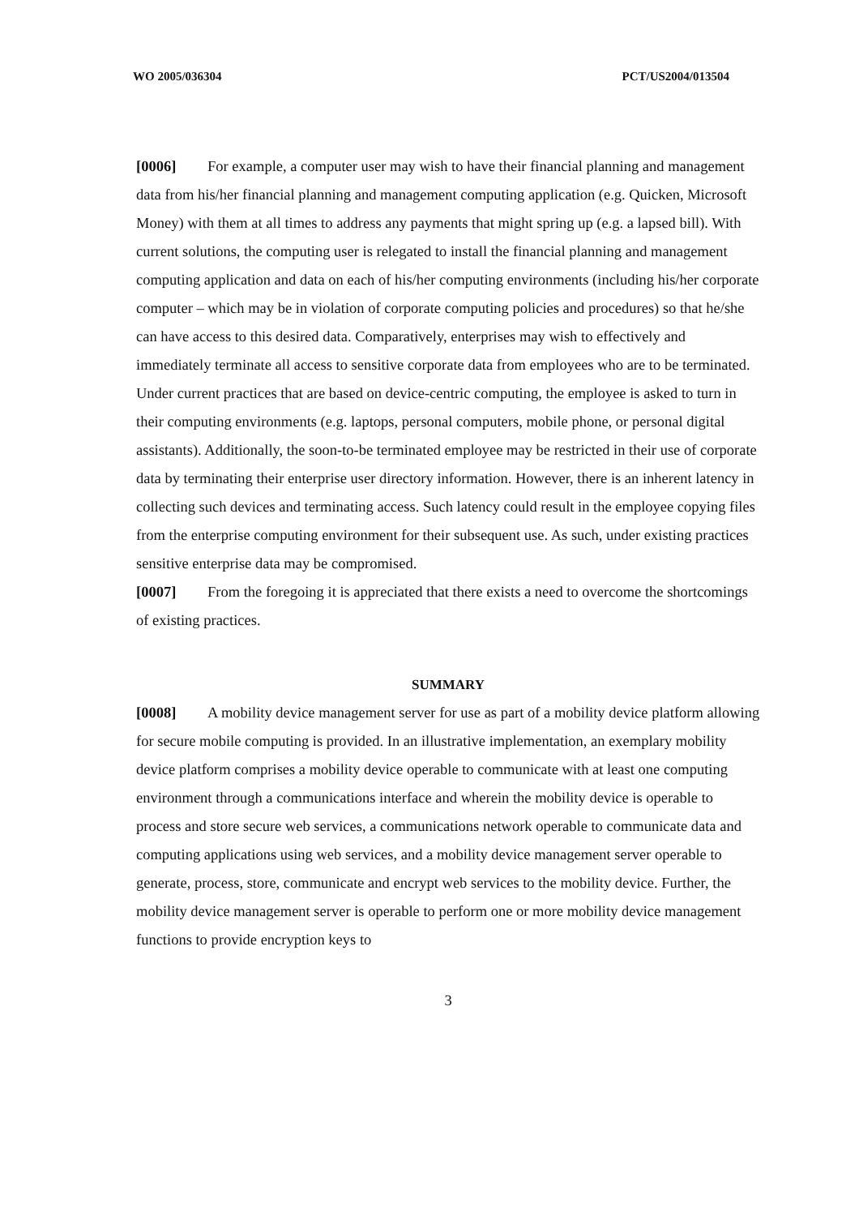WO 2005/036304 PCT/US2004/013504
[0006] For example, a computer user may wish to have their financial planning and management data from his/her financial planning and management computing application (e.g. Quicken, Microsoft Money) with them at all times to address any payments that might spring up (e.g. a lapsed bill). With current solutions, the computing user is relegated to install the financial planning and management computing application and data on each of his/her computing environments (including his/her corporate computer – which may be in violation of corporate computing policies and procedures) so that he/she can have access to this desired data. Comparatively, enterprises may wish to effectively and immediately terminate all access to sensitive corporate data from employees who are to be terminated. Under current practices that are based on device-centric computing, the employee is asked to turn in their computing environments (e.g. laptops, personal computers, mobile phone, or personal digital assistants). Additionally, the soon-to-be terminated employee may be restricted in their use of corporate data by terminating their enterprise user directory information. However, there is an inherent latency in collecting such devices and terminating access. Such latency could result in the employee copying files from the enterprise computing environment for their subsequent use. As such, under existing practices sensitive enterprise data may be compromised.
[0007] From the foregoing it is appreciated that there exists a need to overcome the shortcomings of existing practices.
SUMMARY
[0008] A mobility device management server for use as part of a mobility device platform allowing for secure mobile computing is provided. In an illustrative implementation, an exemplary mobility device platform comprises a mobility device operable to communicate with at least one computing environment through a communications interface and wherein the mobility device is operable to process and store secure web services, a communications network operable to communicate data and computing applications using web services, and a mobility device management server operable to generate, process, store, communicate and encrypt web services to the mobility device. Further, the mobility device management server is operable to perform one or more mobility device management functions to provide encryption keys to
3